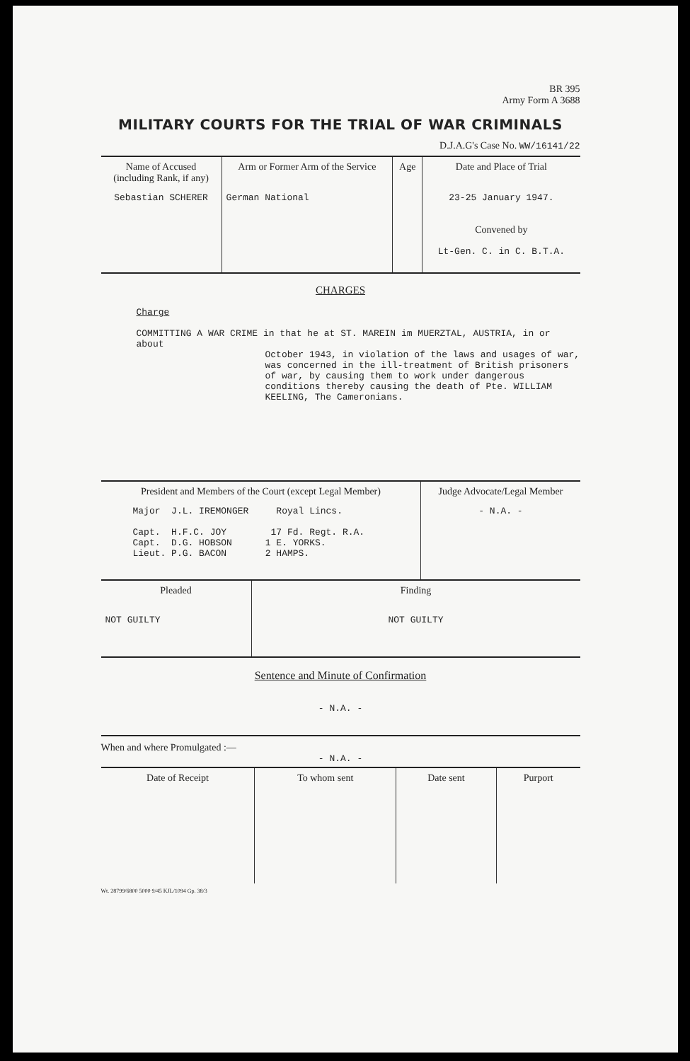BR 395
Army Form A 3688
MILITARY COURTS FOR THE TRIAL OF WAR CRIMINALS
D.J.A.G's Case No. WW/16141/22
| Name of Accused (including Rank, if any) | Arm or Former Arm of the Service | Age | Date and Place of Trial |
| --- | --- | --- | --- |
| Sebastian SCHERER | German National | | 23-25 January 1947. Convened by Lt-Gen. C. in C. B.T.A. |
CHARGES
Charge
COMMITTING A WAR CRIME in that he at ST. MAREIN im MUERZTAL, AUSTRIA, in or about
October 1943, in violation of the laws and usages of war, was concerned in the ill-treatment of British prisoners of war, by causing them to work under dangerous conditions thereby causing the death of Pte. WILLIAM KEELING, The Cameronians.
| President and Members of the Court (except Legal Member) | Judge Advocate/Legal Member |
| --- | --- |
| Major J.L. IREMONGER Royal Lincs. Capt. H.F.C. JOY 17 Fd. Regt. R.A. Capt. D.G. HOBSON 1 E. YORKS. Lieut. P.G. BACON 2 HAMPS. | - N.A. - |
| Pleaded | Finding |
| --- | --- |
| NOT GUILTY | NOT GUILTY |
Sentence and Minute of Confirmation
- N.A. -
When and where Promulgated :—
- N.A. -
| Date of Receipt | To whom sent | Date sent | Purport |
| --- | --- | --- | --- |
Wt. 28799/6800 5000 9/45 KJL/1094 Gp. 38/3